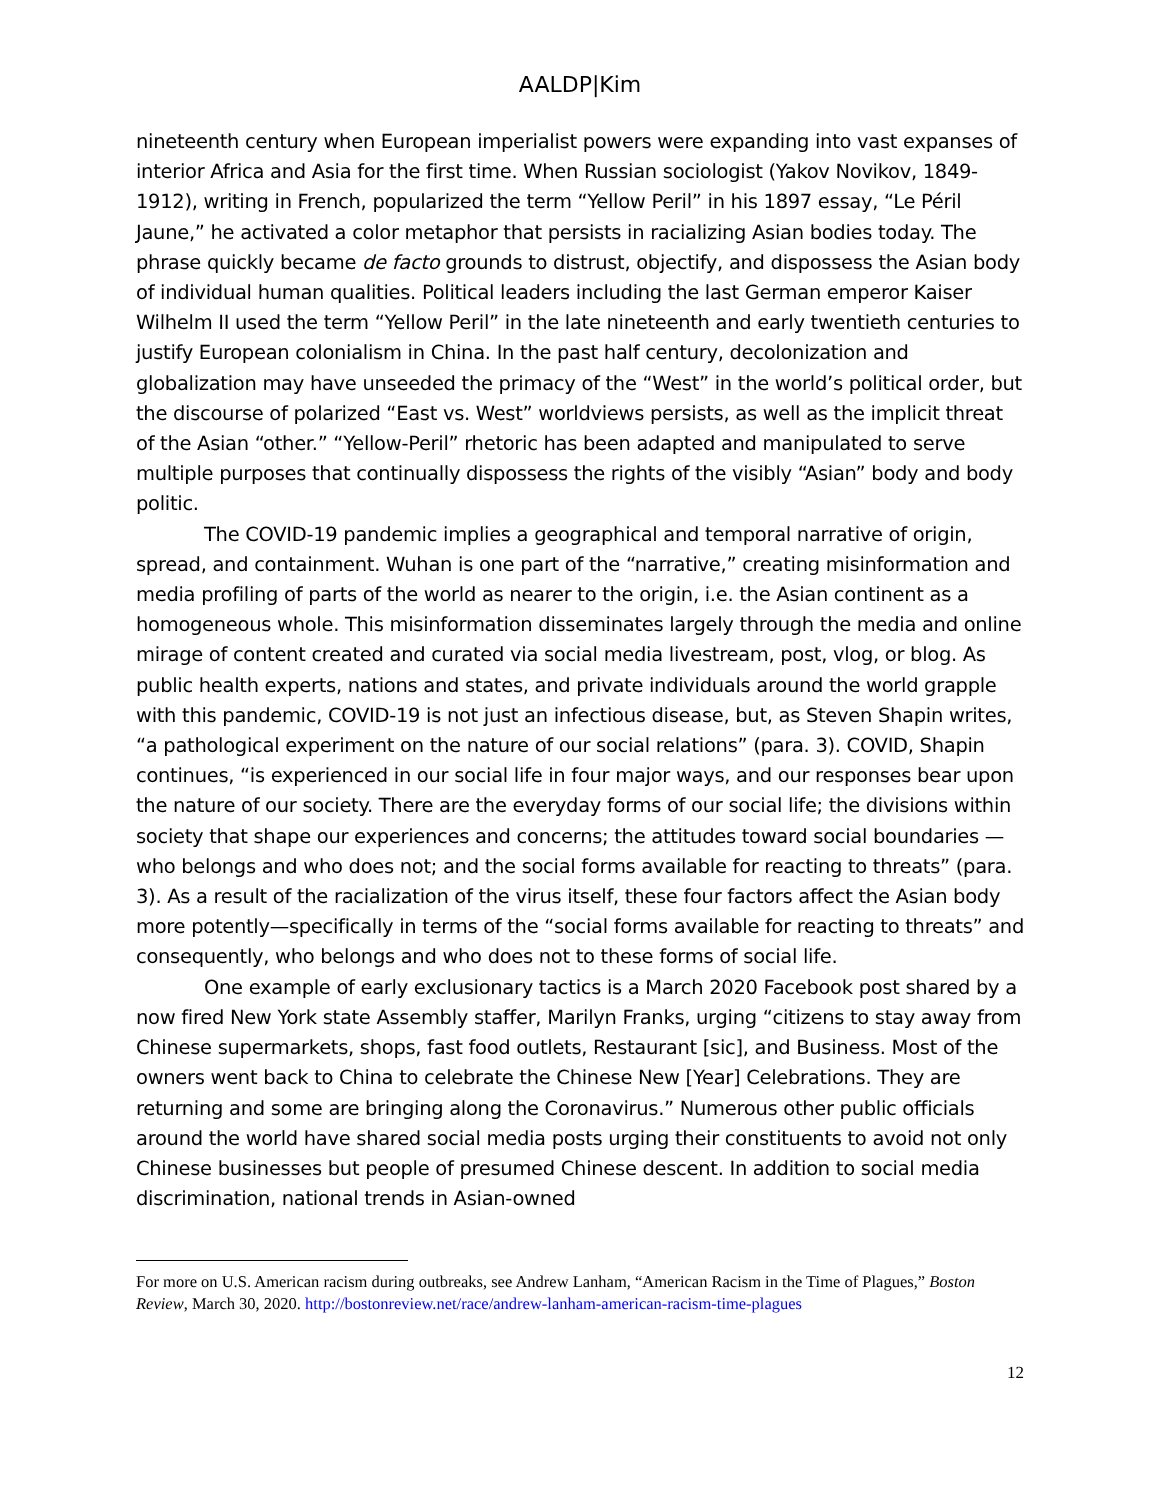AALDP|Kim
nineteenth century when European imperialist powers were expanding into vast expanses of interior Africa and Asia for the first time. When Russian sociologist (Yakov Novikov, 1849-1912), writing in French, popularized the term “Yellow Peril” in his 1897 essay, “Le Péril Jaune,” he activated a color metaphor that persists in racializing Asian bodies today. The phrase quickly became de facto grounds to distrust, objectify, and dispossess the Asian body of individual human qualities. Political leaders including the last German emperor Kaiser Wilhelm II used the term “Yellow Peril” in the late nineteenth and early twentieth centuries to justify European colonialism in China. In the past half century, decolonization and globalization may have unseeded the primacy of the “West” in the world’s political order, but the discourse of polarized “East vs. West” worldviews persists, as well as the implicit threat of the Asian “other.” “Yellow-Peril” rhetoric has been adapted and manipulated to serve multiple purposes that continually dispossess the rights of the visibly “Asian” body and body politic.
The COVID-19 pandemic implies a geographical and temporal narrative of origin, spread, and containment. Wuhan is one part of the “narrative,” creating misinformation and media profiling of parts of the world as nearer to the origin, i.e. the Asian continent as a homogeneous whole. This misinformation disseminates largely through the media and online mirage of content created and curated via social media livestream, post, vlog, or blog. As public health experts, nations and states, and private individuals around the world grapple with this pandemic, COVID-19 is not just an infectious disease, but, as Steven Shapin writes, “a pathological experiment on the nature of our social relations” (para. 3). COVID, Shapin continues, “is experienced in our social life in four major ways, and our responses bear upon the nature of our society. There are the everyday forms of our social life; the divisions within society that shape our experiences and concerns; the attitudes toward social boundaries — who belongs and who does not; and the social forms available for reacting to threats” (para. 3). As a result of the racialization of the virus itself, these four factors affect the Asian body more potently—specifically in terms of the “social forms available for reacting to threats” and consequently, who belongs and who does not to these forms of social life.
One example of early exclusionary tactics is a March 2020 Facebook post shared by a now fired New York state Assembly staffer, Marilyn Franks, urging “citizens to stay away from Chinese supermarkets, shops, fast food outlets, Restaurant [sic], and Business. Most of the owners went back to China to celebrate the Chinese New [Year] Celebrations. They are returning and some are bringing along the Coronavirus.” Numerous other public officials around the world have shared social media posts urging their constituents to avoid not only Chinese businesses but people of presumed Chinese descent. In addition to social media discrimination, national trends in Asian-owned
For more on U.S. American racism during outbreaks, see Andrew Lanham, “American Racism in the Time of Plagues,” Boston Review, March 30, 2020. http://bostonreview.net/race/andrew-lanham-american-racism-time-plagues
12